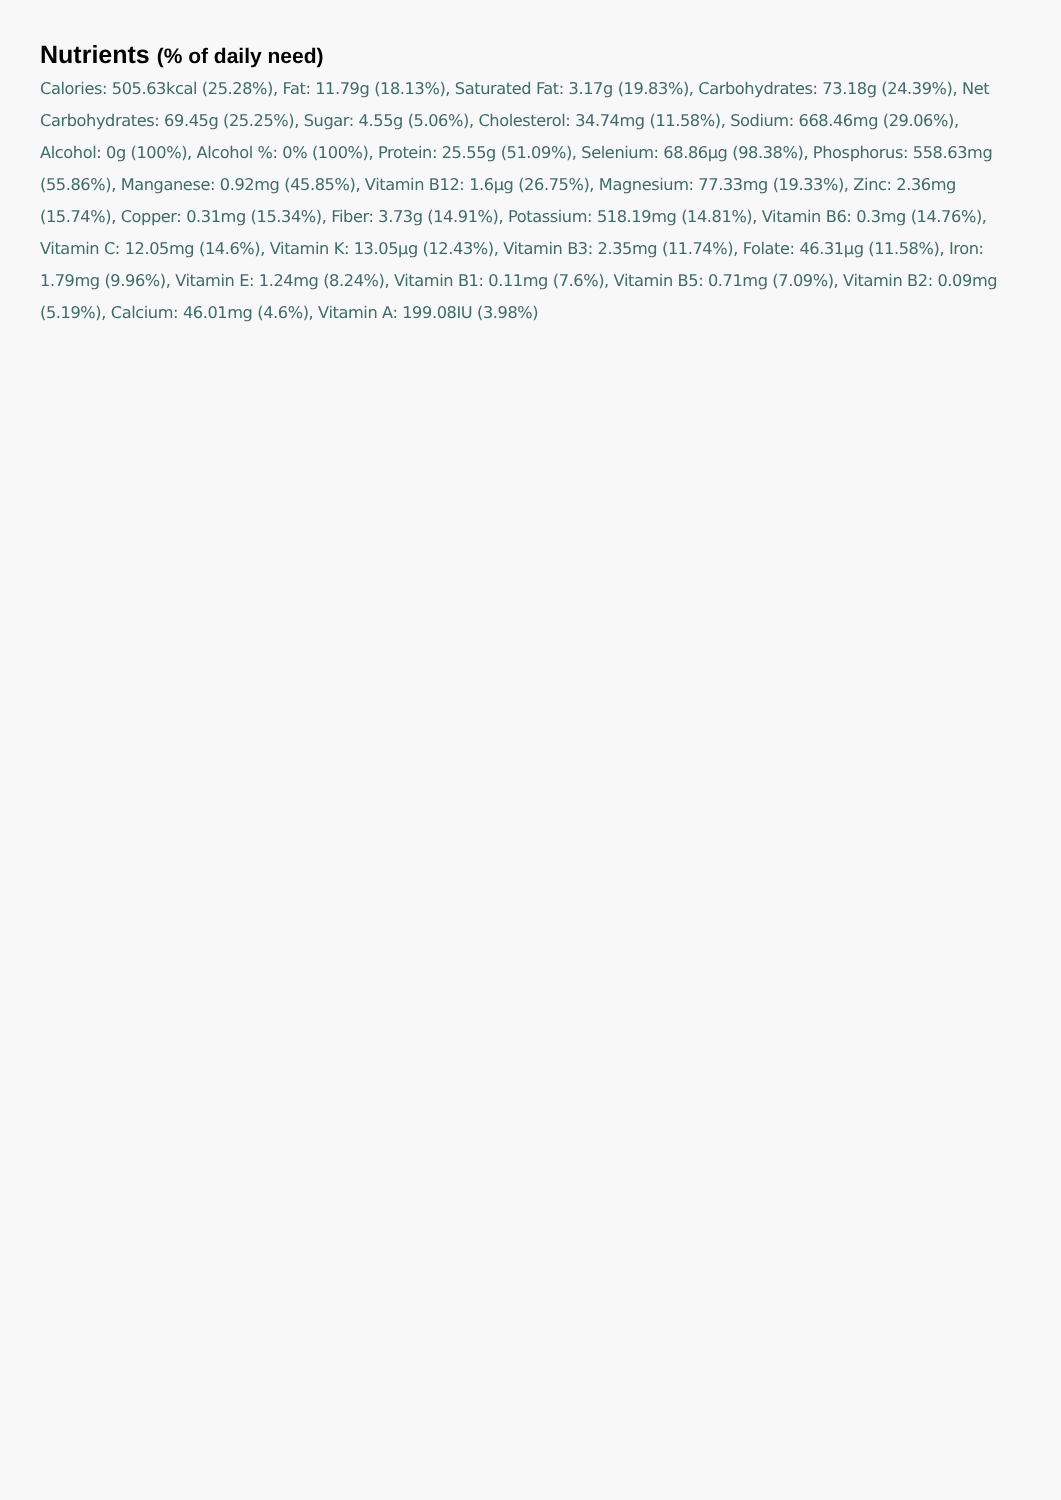Nutrients (% of daily need)
Calories: 505.63kcal (25.28%), Fat: 11.79g (18.13%), Saturated Fat: 3.17g (19.83%), Carbohydrates: 73.18g (24.39%), Net Carbohydrates: 69.45g (25.25%), Sugar: 4.55g (5.06%), Cholesterol: 34.74mg (11.58%), Sodium: 668.46mg (29.06%), Alcohol: 0g (100%), Alcohol %: 0% (100%), Protein: 25.55g (51.09%), Selenium: 68.86µg (98.38%), Phosphorus: 558.63mg (55.86%), Manganese: 0.92mg (45.85%), Vitamin B12: 1.6µg (26.75%), Magnesium: 77.33mg (19.33%), Zinc: 2.36mg (15.74%), Copper: 0.31mg (15.34%), Fiber: 3.73g (14.91%), Potassium: 518.19mg (14.81%), Vitamin B6: 0.3mg (14.76%), Vitamin C: 12.05mg (14.6%), Vitamin K: 13.05µg (12.43%), Vitamin B3: 2.35mg (11.74%), Folate: 46.31µg (11.58%), Iron: 1.79mg (9.96%), Vitamin E: 1.24mg (8.24%), Vitamin B1: 0.11mg (7.6%), Vitamin B5: 0.71mg (7.09%), Vitamin B2: 0.09mg (5.19%), Calcium: 46.01mg (4.6%), Vitamin A: 199.08IU (3.98%)